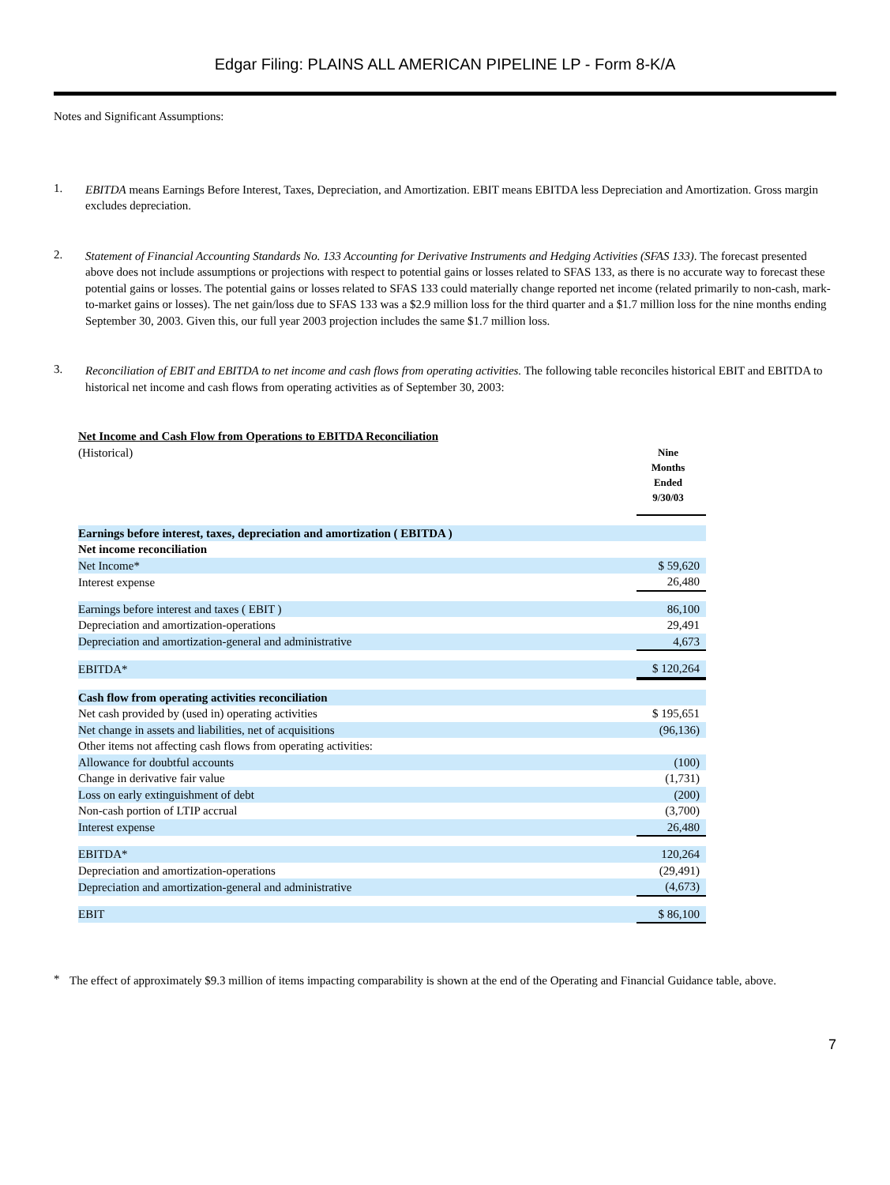Edgar Filing: PLAINS ALL AMERICAN PIPELINE LP - Form 8-K/A
Notes and Significant Assumptions:
1.
EBITDA means Earnings Before Interest, Taxes, Depreciation, and Amortization. EBIT means EBITDA less Depreciation and Amortization. Gross margin excludes depreciation.
2.
Statement of Financial Accounting Standards No. 133 Accounting for Derivative Instruments and Hedging Activities (SFAS 133). The forecast presented above does not include assumptions or projections with respect to potential gains or losses related to SFAS 133, as there is no accurate way to forecast these potential gains or losses. The potential gains or losses related to SFAS 133 could materially change reported net income (related primarily to non-cash, mark-to-market gains or losses). The net gain/loss due to SFAS 133 was a $2.9 million loss for the third quarter and a $1.7 million loss for the nine months ending September 30, 2003. Given this, our full year 2003 projection includes the same $1.7 million loss.
3.
Reconciliation of EBIT and EBITDA to net income and cash flows from operating activities. The following table reconciles historical EBIT and EBITDA to historical net income and cash flows from operating activities as of September 30, 2003:
| Net Income and Cash Flow from Operations to EBITDA Reconciliation | |
| (Historical) | Nine Months Ended 9/30/03 |
| Earnings before interest, taxes, depreciation and amortization ( EBITDA ) | |
| Net income reconciliation | |
| Net Income* | $ 59,620 |
| Interest expense | 26,480 |
| Earnings before interest and taxes ( EBIT ) | 86,100 |
| Depreciation and amortization-operations | 29,491 |
| Depreciation and amortization-general and administrative | 4,673 |
| EBITDA* | $ 120,264 |
| Cash flow from operating activities reconciliation | |
| Net cash provided by (used in) operating activities | $ 195,651 |
| Net change in assets and liabilities, net of acquisitions | (96,136) |
| Other items not affecting cash flows from operating activities: | |
| Allowance for doubtful accounts | (100) |
| Change in derivative fair value | (1,731) |
| Loss on early extinguishment of debt | (200) |
| Non-cash portion of LTIP accrual | (3,700) |
| Interest expense | 26,480 |
| EBITDA* | 120,264 |
| Depreciation and amortization-operations | (29,491) |
| Depreciation and amortization-general and administrative | (4,673) |
| EBIT | $ 86,100 |
*
The effect of approximately $9.3 million of items impacting comparability is shown at the end of the Operating and Financial Guidance table, above.
7